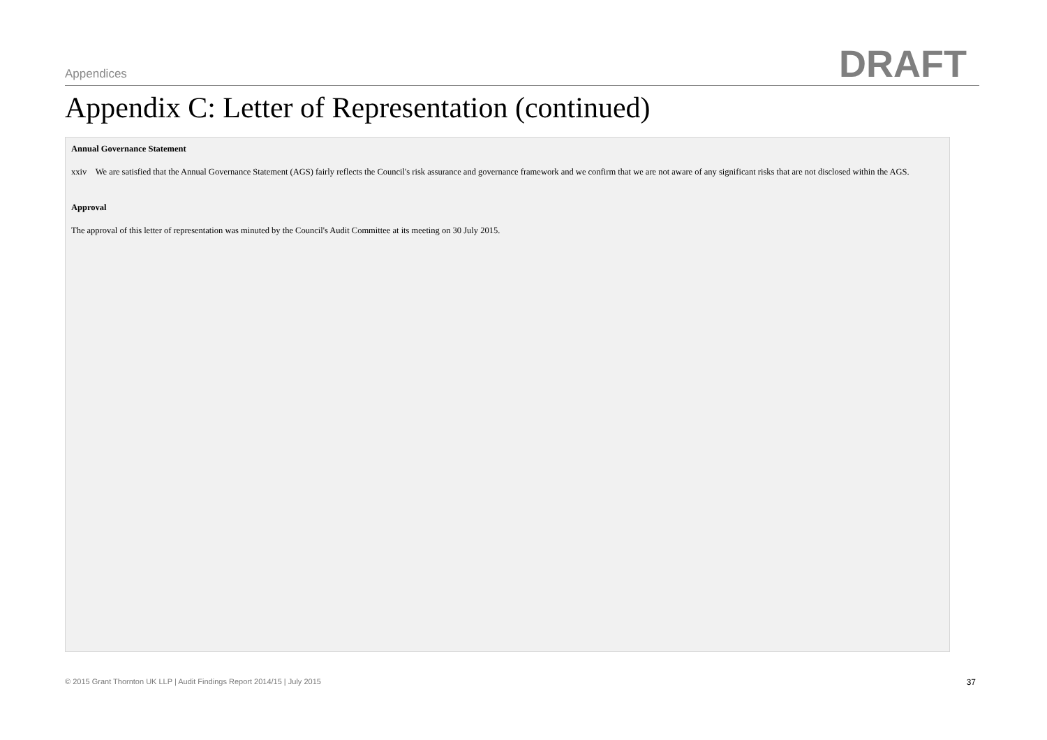Appendices DRAFT
Appendix C: Letter of Representation (continued)
Annual Governance Statement
xxiv We are satisfied that the Annual Governance Statement (AGS) fairly reflects the Council's risk assurance and governance framework and we confirm that we are not aware of any significant risks that are not disclosed within the AGS.
Approval
The approval of this letter of representation was minuted by the Council's Audit Committee at its meeting on 30 July 2015.
© 2015 Grant Thornton UK LLP | Audit Findings Report 2014/15 | July 2015 37